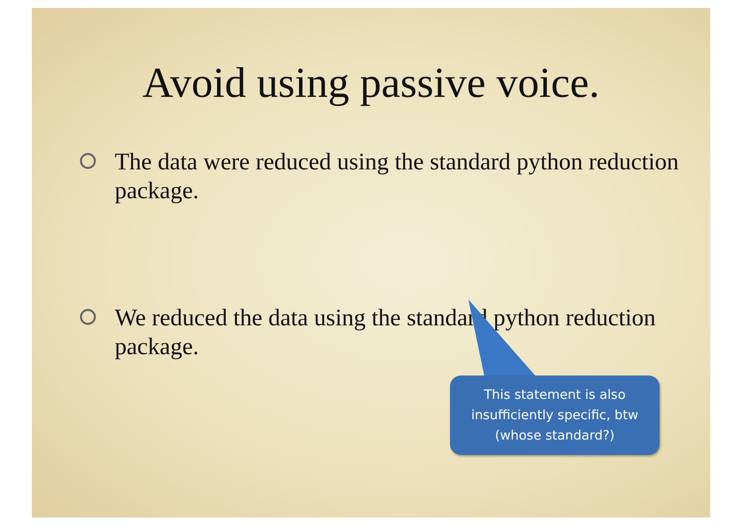Avoid using passive voice.
The data were reduced using the standard python reduction package.
We reduced the data using the standard python reduction package.
This statement is also
insufficiently specific, btw
(whose standard?)